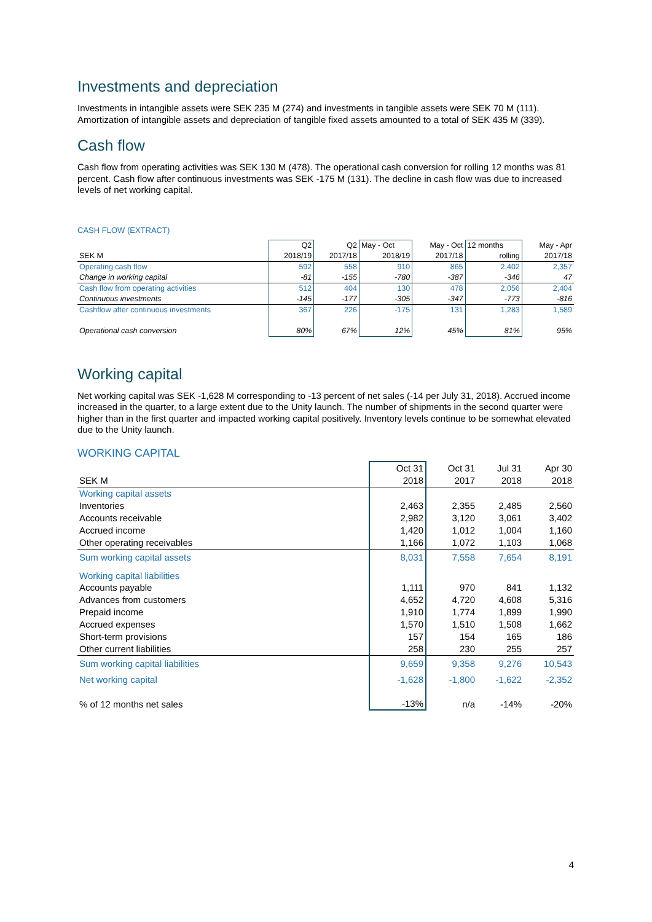Investments and depreciation
Investments in intangible assets were SEK 235 M (274) and investments in tangible assets were SEK 70 M (111). Amortization of intangible assets and depreciation of tangible fixed assets amounted to a total of SEK 435 M (339).
Cash flow
Cash flow from operating activities was SEK 130 M (478). The operational cash conversion for rolling 12 months was 81 percent. Cash flow after continuous investments was SEK -175 M (131). The decline in cash flow was due to increased levels of net working capital.
CASH FLOW (EXTRACT)
| | Q2 | Q2 | May - Oct | May - Oct | 12 months | May - Apr |
| --- | --- | --- | --- | --- | --- | --- |
| SEK M | 2018/19 | 2017/18 | 2018/19 | 2017/18 | rolling | 2017/18 |
| Operating cash flow | 592 | 558 | 910 | 865 | 2,402 | 2,357 |
| Change in working capital | -81 | -155 | -780 | -387 | -346 | 47 |
| Cash flow from operating activities | 512 | 404 | 130 | 478 | 2,056 | 2,404 |
| Continuous investments | -145 | -177 | -305 | -347 | -773 | -816 |
| Cashflow after continuous investments | 367 | 226 | -175 | 131 | 1,283 | 1,589 |
| Operational cash conversion | 80% | 67% | 12% | 45% | 81% | 95% |
Working capital
Net working capital was SEK -1,628 M corresponding to -13 percent of net sales (-14 per July 31, 2018). Accrued income increased in the quarter, to a large extent due to the Unity launch. The number of shipments in the second quarter were higher than in the first quarter and impacted working capital positively. Inventory levels continue to be somewhat elevated due to the Unity launch.
WORKING CAPITAL
| | Oct 31 | Oct 31 | Jul 31 | Apr 30 |
| --- | --- | --- | --- | --- |
| SEK M | 2018 | 2017 | 2018 | 2018 |
| Working capital assets | | | | |
| Inventories | 2,463 | 2,355 | 2,485 | 2,560 |
| Accounts receivable | 2,982 | 3,120 | 3,061 | 3,402 |
| Accrued income | 1,420 | 1,012 | 1,004 | 1,160 |
| Other operating receivables | 1,166 | 1,072 | 1,103 | 1,068 |
| Sum working capital assets | 8,031 | 7,558 | 7,654 | 8,191 |
| Working capital liabilities | | | | |
| Accounts payable | 1,111 | 970 | 841 | 1,132 |
| Advances from customers | 4,652 | 4,720 | 4,608 | 5,316 |
| Prepaid income | 1,910 | 1,774 | 1,899 | 1,990 |
| Accrued expenses | 1,570 | 1,510 | 1,508 | 1,662 |
| Short-term provisions | 157 | 154 | 165 | 186 |
| Other current liabilities | 258 | 230 | 255 | 257 |
| Sum working capital liabilities | 9,659 | 9,358 | 9,276 | 10,543 |
| Net working capital | -1,628 | -1,800 | -1,622 | -2,352 |
| % of 12 months net sales | -13% | n/a | -14% | -20% |
4